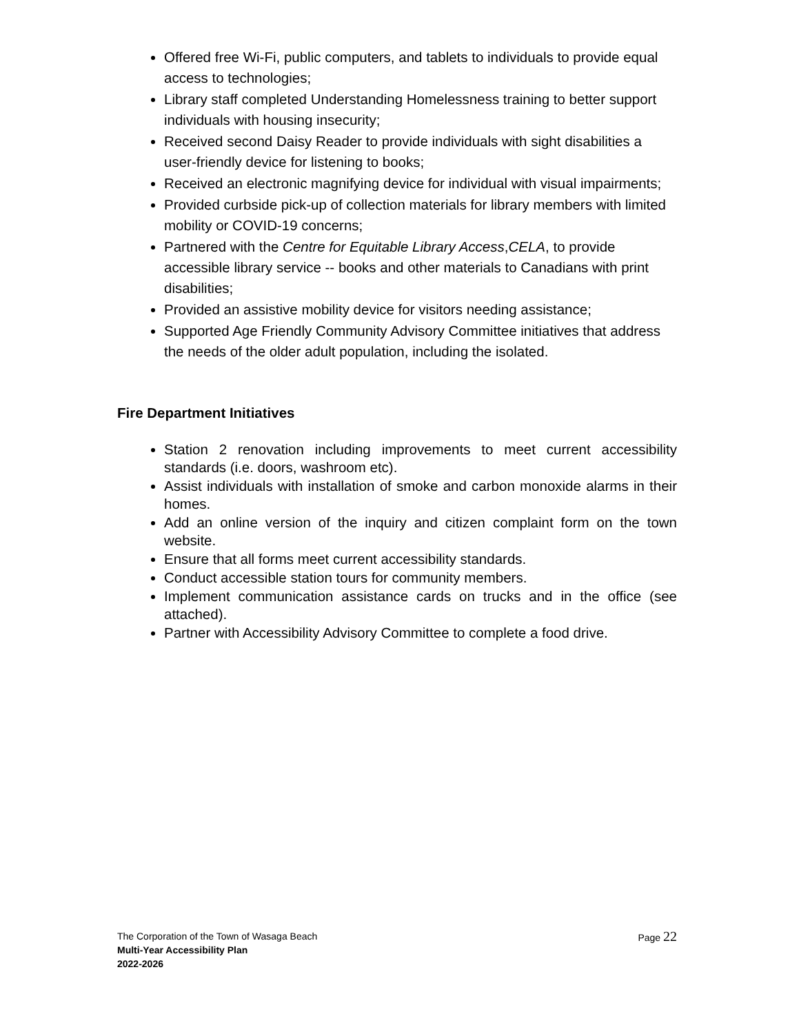Offered free Wi-Fi, public computers, and tablets to individuals to provide equal access to technologies;
Library staff completed Understanding Homelessness training to better support individuals with housing insecurity;
Received second Daisy Reader to provide individuals with sight disabilities a user-friendly device for listening to books;
Received an electronic magnifying device for individual with visual impairments;
Provided curbside pick-up of collection materials for library members with limited mobility or COVID-19 concerns;
Partnered with the Centre for Equitable Library Access,CELA, to provide accessible library service -- books and other materials to Canadians with print disabilities;
Provided an assistive mobility device for visitors needing assistance;
Supported Age Friendly Community Advisory Committee initiatives that address the needs of the older adult population, including the isolated.
Fire Department Initiatives
Station 2 renovation including improvements to meet current accessibility standards (i.e. doors, washroom etc).
Assist individuals with installation of smoke and carbon monoxide alarms in their homes.
Add an online version of the inquiry and citizen complaint form on the town website.
Ensure that all forms meet current accessibility standards.
Conduct accessible station tours for community members.
Implement communication assistance cards on trucks and in the office (see attached).
Partner with Accessibility Advisory Committee to complete a food drive.
Page 22
The Corporation of the Town of Wasaga Beach
Multi-Year Accessibility Plan
2022-2026